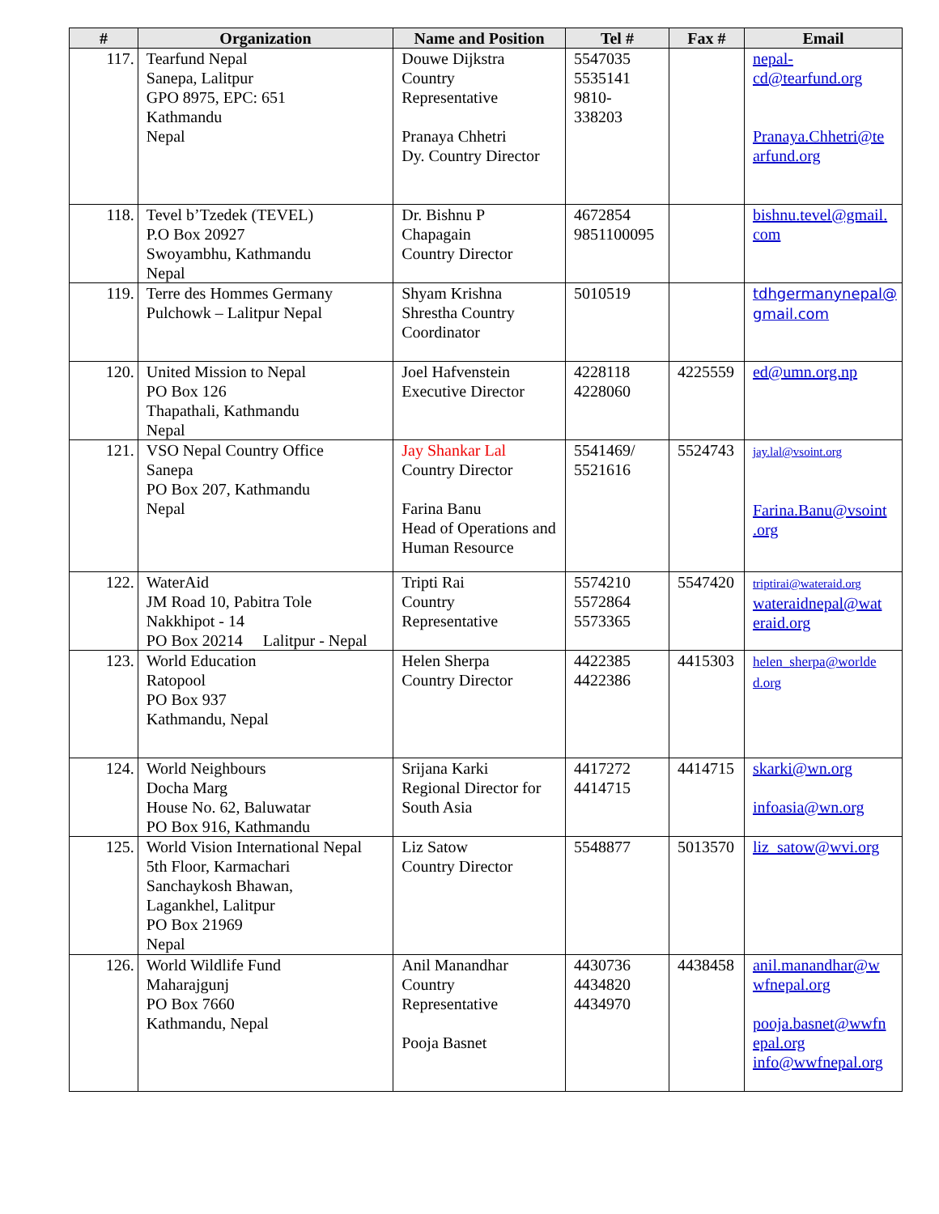| # | Organization | Name and Position | Tel # | Fax # | Email |
| --- | --- | --- | --- | --- | --- |
| 117. | Tearfund Nepal Sanepa, Lalitpur GPO 8975, EPC: 651 Kathmandu Nepal | Douwe Dijkstra Country Representative Pranaya Chhetri Dy. Country Director | 5547035 5535141 9810- 338203 | | nepal- cd@tearfund.org Pranaya.Chhetri@te arfund.org |
| 118. | Tevel b’Tzedek (TEVEL) P.O Box 20927 Swoyambhu, Kathmandu Nepal | Dr. Bishnu P Chapagain Country Director | 4672854 9851100095 | | bishnu.tevel@gmail. com |
| 119. | Terre des Hommes Germany Pulchowk – Lalitpur Nepal | Shyam Krishna Shrestha Country Coordinator | 5010519 | | tdhgermanynepal@ gmail.com |
| 120. | United Mission to Nepal PO Box 126 Thapathali, Kathmandu Nepal | Joel Hafvenstein Executive Director | 4228118 4228060 | 4225559 | ed@umn.org.np |
| 121. | VSO Nepal Country Office Sanepa PO Box 207, Kathmandu Nepal | Jay Shankar Lal Country Director Farina Banu Head of Operations and Human Resource | 5541469/ 5521616 | 5524743 | jay.lal@vsoint.org Farina.Banu@vsoint .org |
| 122. | WaterAid JM Road 10, Pabitra Tole Nakkhipot - 14 PO Box 20214 Lalitpur - Nepal | Tripti Rai Country Representative | 5574210 5572864 5573365 | 5547420 | triptirai@wateraid.org wateraidnepal@wat eraid.org |
| 123. | World Education Ratopool PO Box 937 Kathmandu, Nepal | Helen Sherpa Country Director | 4422385 4422386 | 4415303 | helen_sherpa@worlde d.org |
| 124. | World Neighbours Docha Marg House No. 62, Baluwatar PO Box 916, Kathmandu | Srijana Karki Regional Director for South Asia | 4417272 4414715 | 4414715 | skarki@wn.org infoasia@wn.org |
| 125. | World Vision International Nepal 5th Floor, Karmachari Sanchaykosh Bhawan, Lagankhel, Lalitpur PO Box 21969 Nepal | Liz Satow Country Director | 5548877 | 5013570 | liz_satow@wvi.org |
| 126. | World Wildlife Fund Maharajgunj PO Box 7660 Kathmandu, Nepal | Anil Manandhar Country Representative Pooja Basnet | 4430736 4434820 4434970 | 4438458 | anil.manandhar@w wfnepal.org pooja.basnet@wwfn epal.org info@wwfnepal.org |